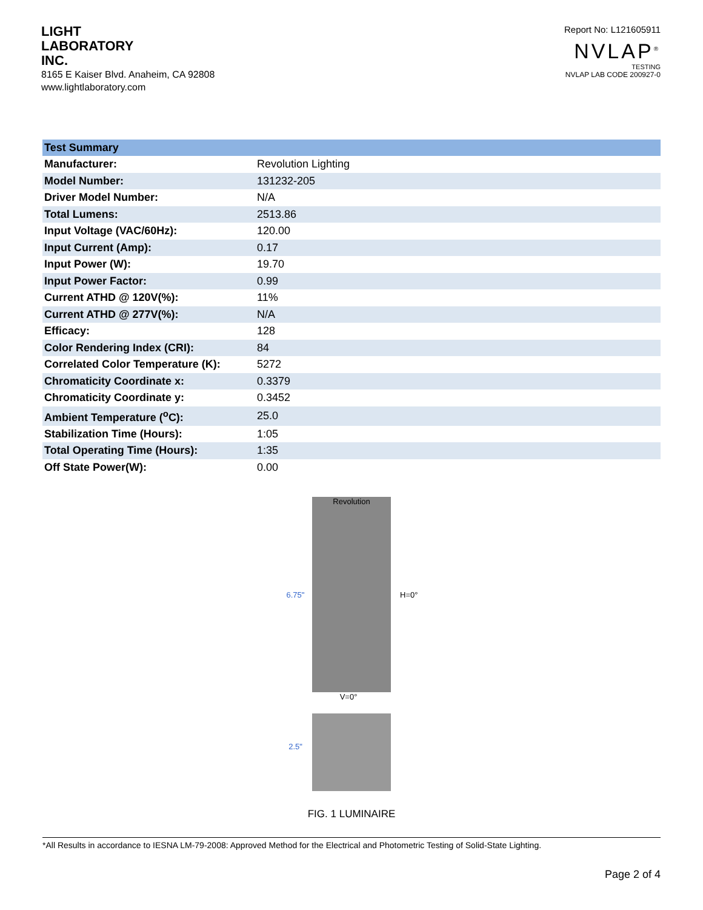LIGHT
LABORATORY
INC.
8165 E Kaiser Blvd. Anaheim, CA 92808
www.lightlaboratory.com
Report No: L121605911
NVLAP<sup>®</sup>
TESTING
NVLAP LAB CODE 200927-0
| Test Summary | |
| --- | --- |
| Manufacturer: | Revolution Lighting |
| Model Number: | 131232-205 |
| Driver Model Number: | N/A |
| Total Lumens: | 2513.86 |
| Input Voltage (VAC/60Hz): | 120.00 |
| Input Current (Amp): | 0.17 |
| Input Power (W): | 19.70 |
| Input Power Factor: | 0.99 |
| Current ATHD @ 120V(%): | 11% |
| Current ATHD @ 277V(%): | N/A |
| Efficacy: | 128 |
| Color Rendering Index (CRI): | 84 |
| Correlated Color Temperature (K): | 5272 |
| Chromaticity Coordinate x: | 0.3379 |
| Chromaticity Coordinate y: | 0.3452 |
| Ambient Temperature (<sup>o</sup>C): | 25.0 |
| Stabilization Time (Hours): | 1:05 |
| Total Operating Time (Hours): | 1:35 |
| Off State Power(W): | 0.00 |
6.75"
Revolution
H=0°
V=0°
2.5"
FIG. 1 LUMINAIRE
*All Results in accordance to IESNA LM-79-2008: Approved Method for the Electrical and Photometric Testing of Solid-State Lighting.
Page 2 of 4